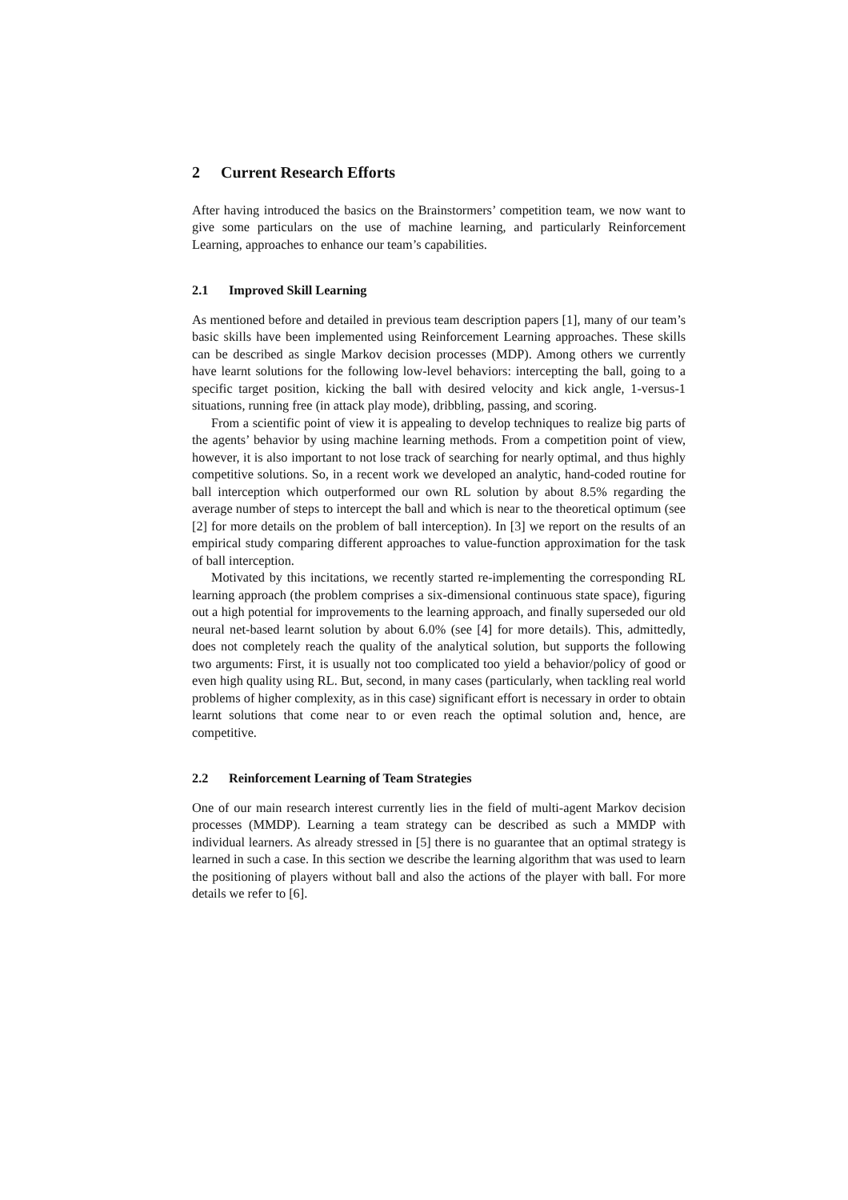2 Current Research Efforts
After having introduced the basics on the Brainstormers’ competition team, we now want to give some particulars on the use of machine learning, and particularly Reinforcement Learning, approaches to enhance our team’s capabilities.
2.1 Improved Skill Learning
As mentioned before and detailed in previous team description papers [1], many of our team’s basic skills have been implemented using Reinforcement Learning approaches. These skills can be described as single Markov decision processes (MDP). Among others we currently have learnt solutions for the following low-level behaviors: intercepting the ball, going to a specific target position, kicking the ball with desired velocity and kick angle, 1-versus-1 situations, running free (in attack play mode), dribbling, passing, and scoring.
From a scientific point of view it is appealing to develop techniques to realize big parts of the agents’ behavior by using machine learning methods. From a competition point of view, however, it is also important to not lose track of searching for nearly optimal, and thus highly competitive solutions. So, in a recent work we developed an analytic, hand-coded routine for ball interception which outperformed our own RL solution by about 8.5% regarding the average number of steps to intercept the ball and which is near to the theoretical optimum (see [2] for more details on the problem of ball interception). In [3] we report on the results of an empirical study comparing different approaches to value-function approximation for the task of ball interception.
Motivated by this incitations, we recently started re-implementing the corresponding RL learning approach (the problem comprises a six-dimensional continuous state space), figuring out a high potential for improvements to the learning approach, and finally superseded our old neural net-based learnt solution by about 6.0% (see [4] for more details). This, admittedly, does not completely reach the quality of the analytical solution, but supports the following two arguments: First, it is usually not too complicated too yield a behavior/policy of good or even high quality using RL. But, second, in many cases (particularly, when tackling real world problems of higher complexity, as in this case) significant effort is necessary in order to obtain learnt solutions that come near to or even reach the optimal solution and, hence, are competitive.
2.2 Reinforcement Learning of Team Strategies
One of our main research interest currently lies in the field of multi-agent Markov decision processes (MMDP). Learning a team strategy can be described as such a MMDP with individual learners. As already stressed in [5] there is no guarantee that an optimal strategy is learned in such a case. In this section we describe the learning algorithm that was used to learn the positioning of players without ball and also the actions of the player with ball. For more details we refer to [6].